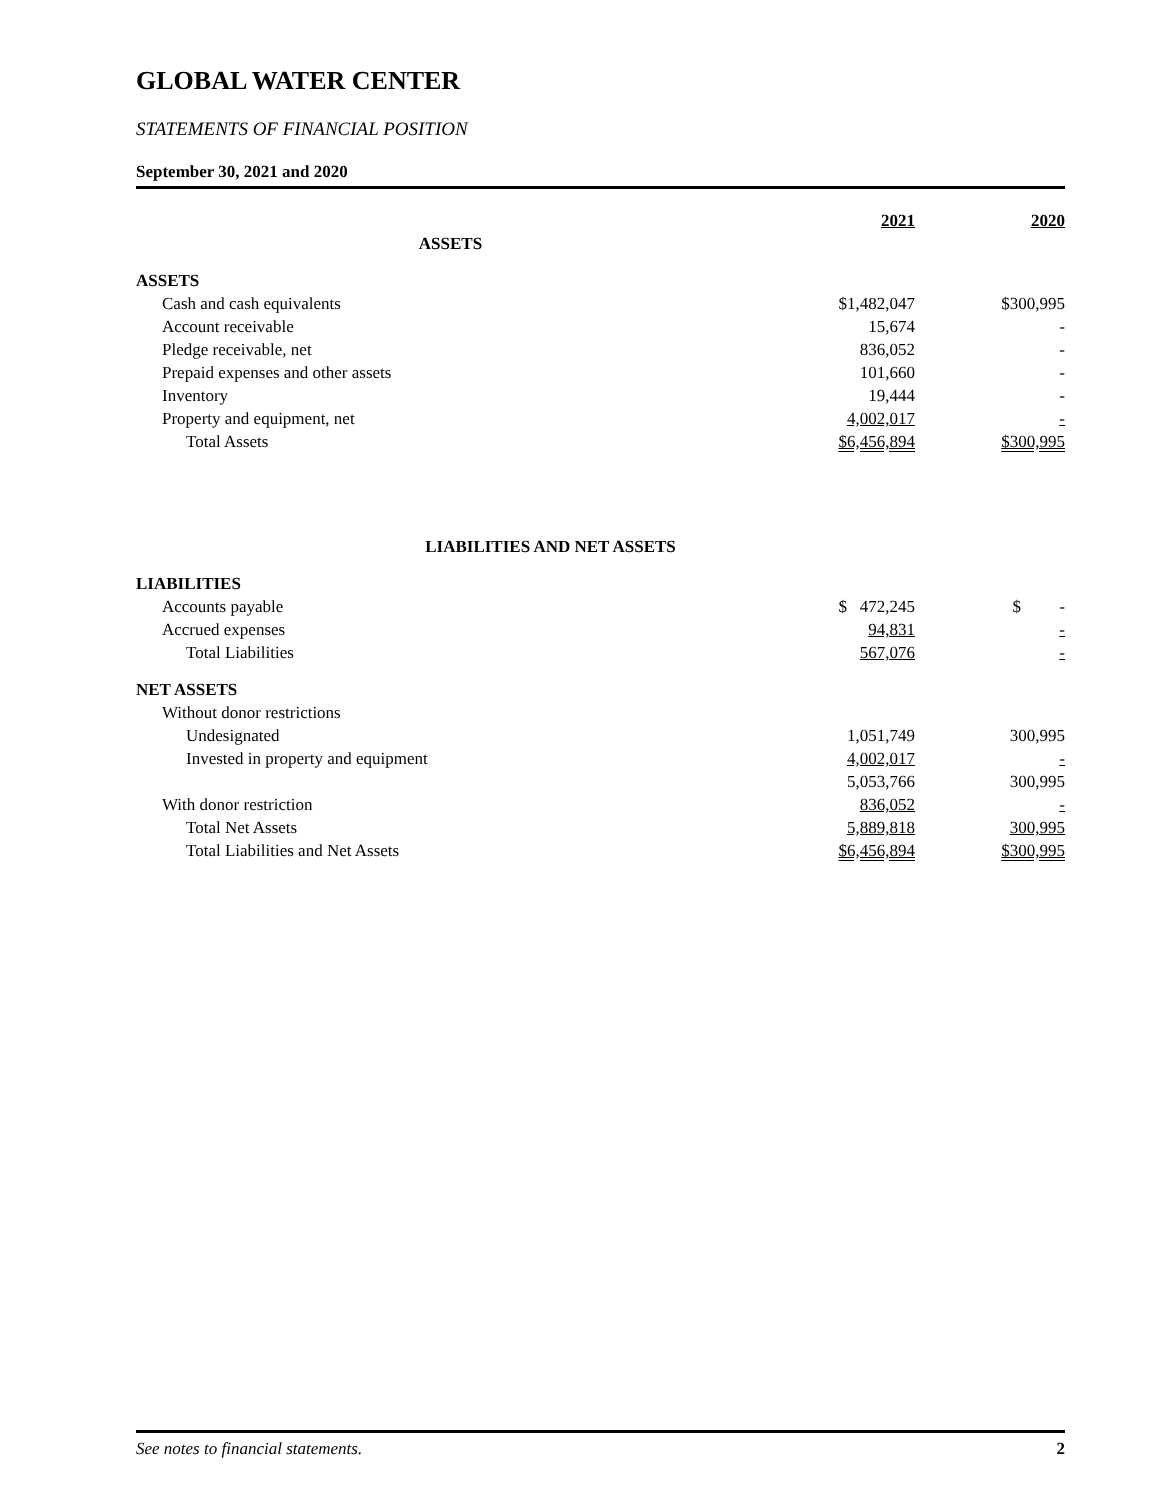GLOBAL WATER CENTER
STATEMENTS OF FINANCIAL POSITION
September 30, 2021 and 2020
| | 2021 | 2020 |
| --- | --- | --- |
| ASSETS | | |
| ASSETS | | |
| Cash and cash equivalents | $1,482,047 | $300,995 |
| Account receivable | 15,674 | - |
| Pledge receivable, net | 836,052 | - |
| Prepaid expenses and other assets | 101,660 | - |
| Inventory | 19,444 | - |
| Property and equipment, net | 4,002,017 | - |
| Total Assets | $6,456,894 | $300,995 |
| LIABILITIES AND NET ASSETS | | |
| LIABILITIES | | |
| Accounts payable | $ 472,245 | $ - |
| Accrued expenses | 94,831 | - |
| Total Liabilities | 567,076 | - |
| NET ASSETS | | |
| Without donor restrictions | | |
| Undesignated | 1,051,749 | 300,995 |
| Invested in property and equipment | 4,002,017 | - |
| | 5,053,766 | 300,995 |
| With donor restriction | 836,052 | - |
| Total Net Assets | 5,889,818 | 300,995 |
| Total Liabilities and Net Assets | $6,456,894 | $300,995 |
See notes to financial statements. 2